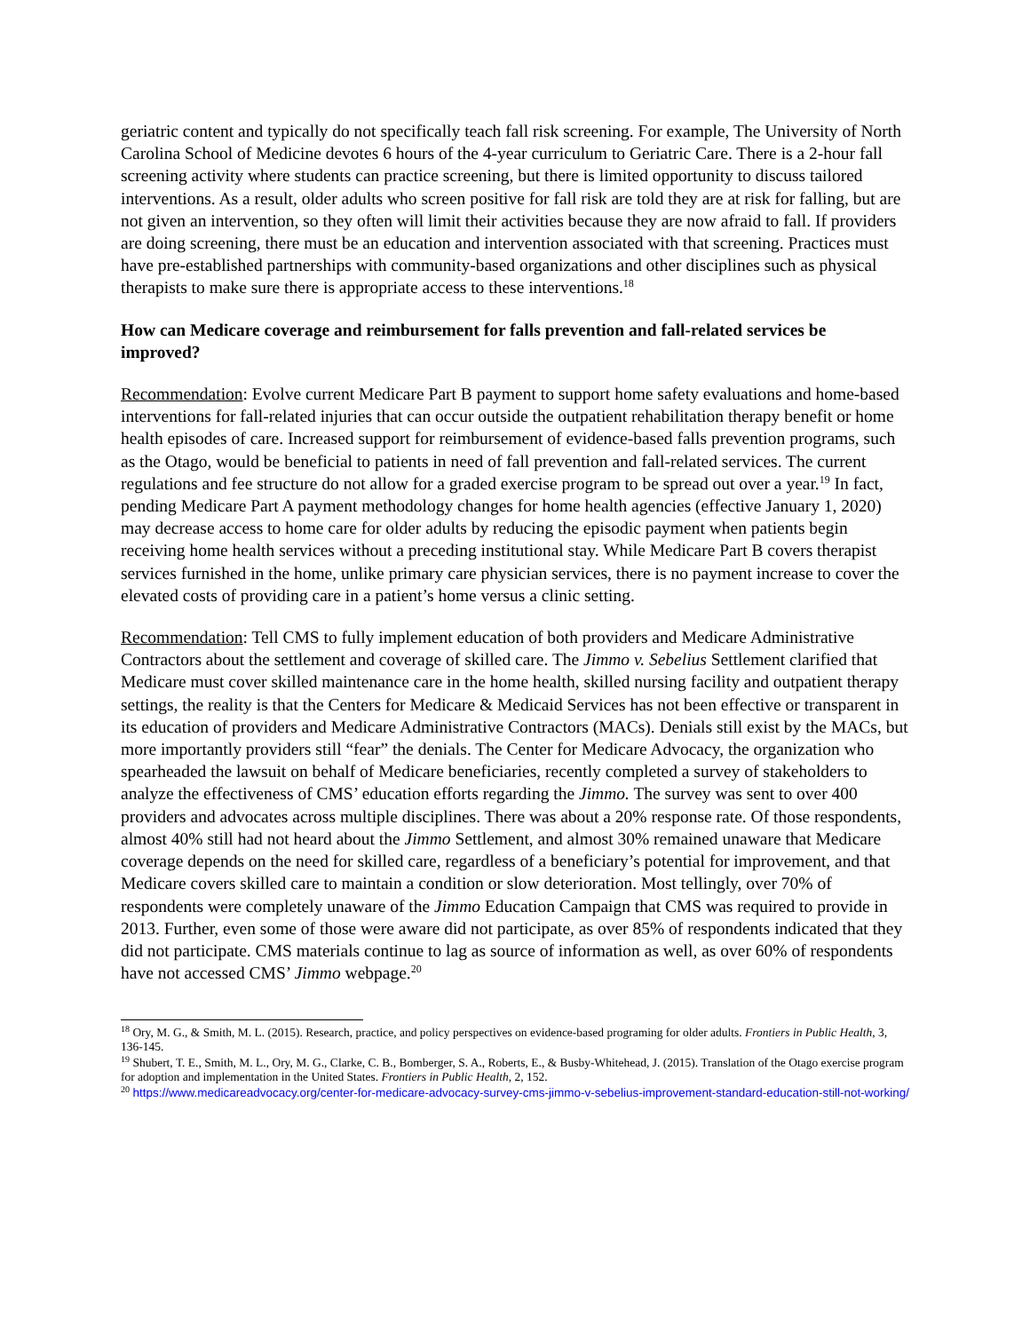geriatric content and typically do not specifically teach fall risk screening. For example, The University of North Carolina School of Medicine devotes 6 hours of the 4-year curriculum to Geriatric Care. There is a 2-hour fall screening activity where students can practice screening, but there is limited opportunity to discuss tailored interventions. As a result, older adults who screen positive for fall risk are told they are at risk for falling, but are not given an intervention, so they often will limit their activities because they are now afraid to fall. If providers are doing screening, there must be an education and intervention associated with that screening. Practices must have pre-established partnerships with community-based organizations and other disciplines such as physical therapists to make sure there is appropriate access to these interventions.<sup>18</sup>
How can Medicare coverage and reimbursement for falls prevention and fall-related services be improved?
Recommendation: Evolve current Medicare Part B payment to support home safety evaluations and home-based interventions for fall-related injuries that can occur outside the outpatient rehabilitation therapy benefit or home health episodes of care. Increased support for reimbursement of evidence-based falls prevention programs, such as the Otago, would be beneficial to patients in need of fall prevention and fall-related services. The current regulations and fee structure do not allow for a graded exercise program to be spread out over a year.<sup>19</sup> In fact, pending Medicare Part A payment methodology changes for home health agencies (effective January 1, 2020) may decrease access to home care for older adults by reducing the episodic payment when patients begin receiving home health services without a preceding institutional stay. While Medicare Part B covers therapist services furnished in the home, unlike primary care physician services, there is no payment increase to cover the elevated costs of providing care in a patient’s home versus a clinic setting.
Recommendation: Tell CMS to fully implement education of both providers and Medicare Administrative Contractors about the settlement and coverage of skilled care. The Jimmo v. Sebelius Settlement clarified that Medicare must cover skilled maintenance care in the home health, skilled nursing facility and outpatient therapy settings, the reality is that the Centers for Medicare & Medicaid Services has not been effective or transparent in its education of providers and Medicare Administrative Contractors (MACs). Denials still exist by the MACs, but more importantly providers still “fear” the denials. The Center for Medicare Advocacy, the organization who spearheaded the lawsuit on behalf of Medicare beneficiaries, recently completed a survey of stakeholders to analyze the effectiveness of CMS’ education efforts regarding the Jimmo. The survey was sent to over 400 providers and advocates across multiple disciplines. There was about a 20% response rate. Of those respondents, almost 40% still had not heard about the Jimmo Settlement, and almost 30% remained unaware that Medicare coverage depends on the need for skilled care, regardless of a beneficiary’s potential for improvement, and that Medicare covers skilled care to maintain a condition or slow deterioration. Most tellingly, over 70% of respondents were completely unaware of the Jimmo Education Campaign that CMS was required to provide in 2013. Further, even some of those were aware did not participate, as over 85% of respondents indicated that they did not participate. CMS materials continue to lag as source of information as well, as over 60% of respondents have not accessed CMS’ Jimmo webpage.<sup>20</sup>
<sup>18</sup> Ory, M. G., & Smith, M. L. (2015). Research, practice, and policy perspectives on evidence-based programing for older adults. Frontiers in Public Health, 3, 136-145.
<sup>19</sup> Shubert, T. E., Smith, M. L., Ory, M. G., Clarke, C. B., Bomberger, S. A., Roberts, E., & Busby-Whitehead, J. (2015). Translation of the Otago exercise program for adoption and implementation in the United States. Frontiers in Public Health, 2, 152.
<sup>20</sup> https://www.medicareadvocacy.org/center-for-medicare-advocacy-survey-cms-jimmo-v-sebelius-improvement-standard-education-still-not-working/